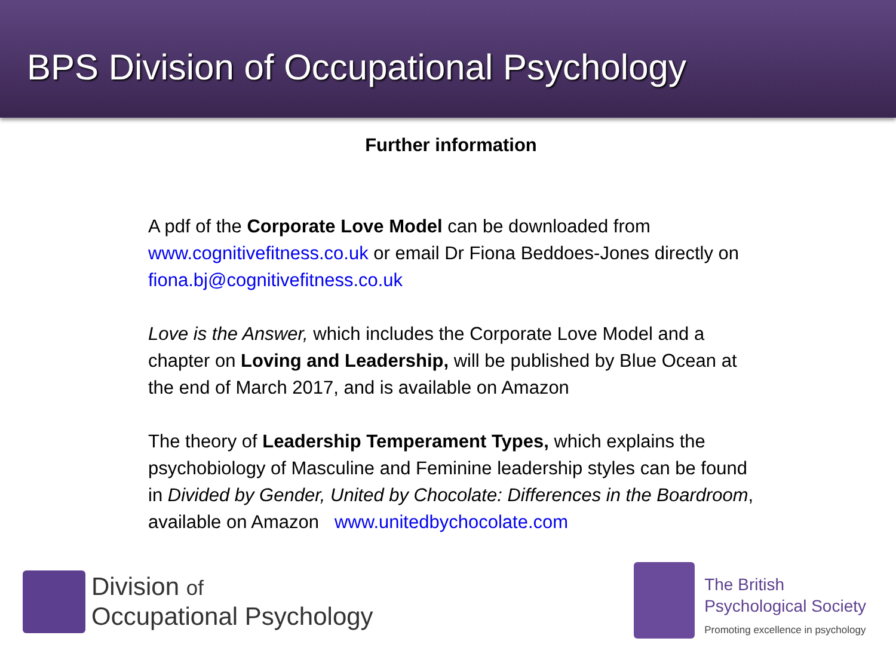BPS Division of Occupational Psychology
Further information
A pdf of the Corporate Love Model can be downloaded from www.cognitivefitness.co.uk or email Dr Fiona Beddoes-Jones directly on fiona.bj@cognitivefitness.co.uk
Love is the Answer, which includes the Corporate Love Model and a chapter on Loving and Leadership, will be published by Blue Ocean at the end of March 2017, and is available on Amazon
The theory of Leadership Temperament Types, which explains the psychobiology of Masculine and Feminine leadership styles can be found in Divided by Gender, United by Chocolate: Differences in the Boardroom, available on Amazon www.unitedbychocolate.com
Division of
Occupational Psychology
The British
Psychological Society
Promoting excellence in psychology